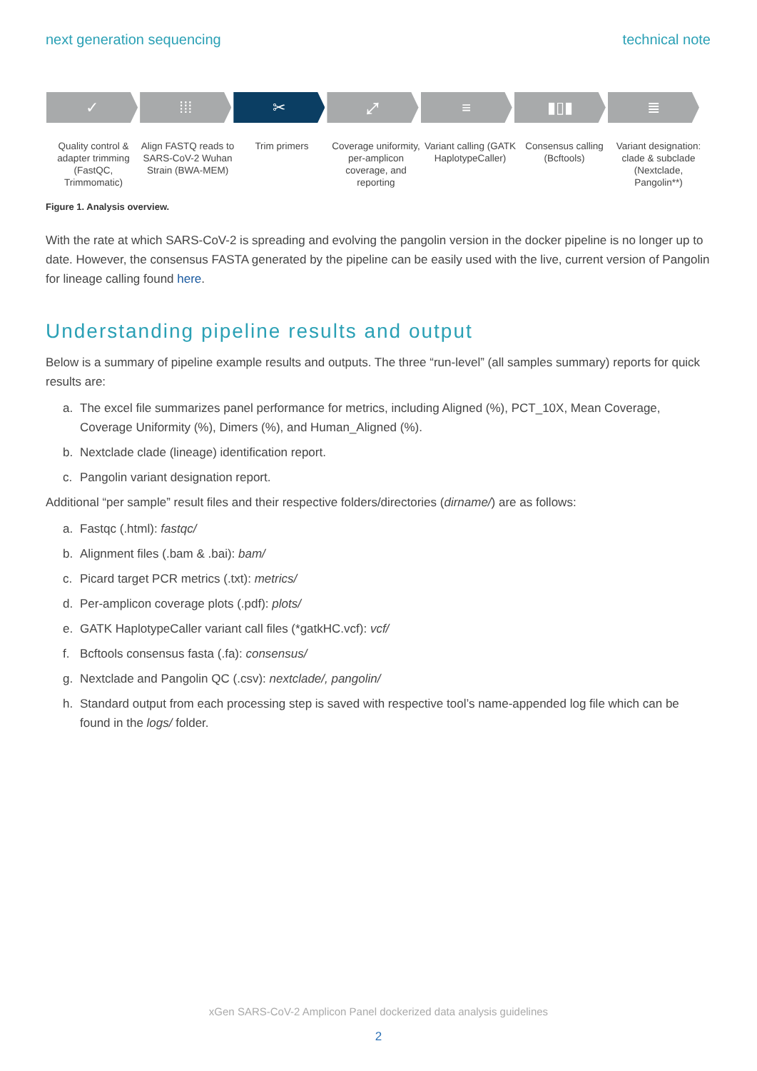next generation sequencing technical note
✓ ⁞⁞⁞ ✂ ⤢ ≡ ▮▯▮ ≣
Quality control & adapter trimming (FastQC, Trimmomatic)
Align FASTQ reads to SARS-CoV-2 Wuhan Strain (BWA-MEM)
Trim primers Coverage uniformity, per-amplicon coverage, and reporting
Variant calling (GATK HaplotypeCaller)
Consensus calling (Bcftools) Variant designation: clade & subclade (Nextclade, Pangolin**)
Figure 1. Analysis overview.
With the rate at which SARS-CoV-2 is spreading and evolving the pangolin version in the docker pipeline is no longer up to date. However, the consensus FASTA generated by the pipeline can be easily used with the live, current version of Pangolin for lineage calling found here.
Understanding pipeline results and output
Below is a summary of pipeline example results and outputs. The three “run-level” (all samples summary) reports for quick results are:
a. The excel file summarizes panel performance for metrics, including Aligned (%), PCT_10X, Mean Coverage, Coverage Uniformity (%), Dimers (%), and Human_Aligned (%).
b. Nextclade clade (lineage) identification report.
c. Pangolin variant designation report.
Additional “per sample” result files and their respective folders/directories (dirname/) are as follows:
a. Fastqc (.html): fastqc/
b. Alignment files (.bam & .bai): bam/
c. Picard target PCR metrics (.txt): metrics/
d. Per-amplicon coverage plots (.pdf): plots/
e. GATK HaplotypeCaller variant call files (*gatkHC.vcf): vcf/
f. Bcftools consensus fasta (.fa): consensus/
g. Nextclade and Pangolin QC (.csv): nextclade/, pangolin/
h. Standard output from each processing step is saved with respective tool’s name-appended log file which can be found in the logs/ folder.
xGen SARS-CoV-2 Amplicon Panel dockerized data analysis guidelines
2